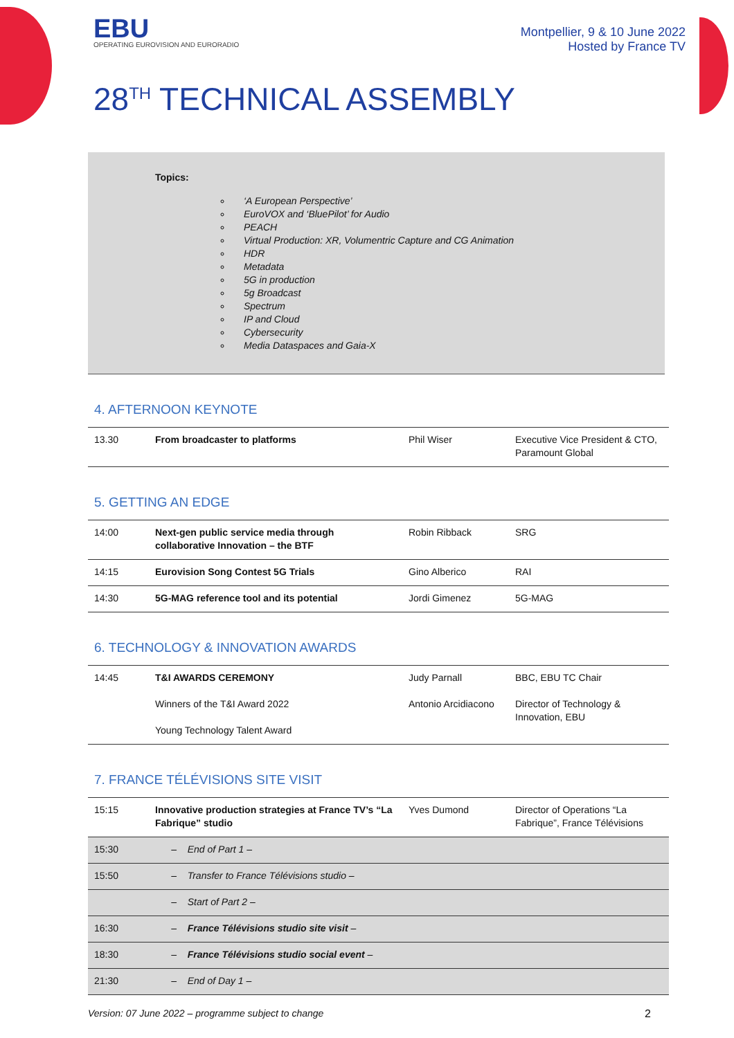EBU
OPERATING EUROVISION AND EURORADIO
Montpellier, 9 & 10 June 2022
Hosted by France TV
28<sup>TH</sup> TECHNICAL ASSEMBLY
Topics:
‘A European Perspective’
EuroVOX and ‘BluePilot’ for Audio
PEACH
Virtual Production: XR, Volumentric Capture and CG Animation
HDR
Metadata
5G in production
5g Broadcast
Spectrum
IP and Cloud
Cybersecurity
Media Dataspaces and Gaia-X
4. AFTERNOON KEYNOTE
| 13.30 | From broadcaster to platforms | Phil Wiser | Executive Vice President & CTO, Paramount Global |
5. GETTING AN EDGE
| 14:00 | Next-gen public service media through collaborative Innovation – the BTF | Robin Ribback | SRG |
| 14:15 | Eurovision Song Contest 5G Trials | Gino Alberico | RAI |
| 14:30 | 5G-MAG reference tool and its potential | Jordi Gimenez | 5G-MAG |
6. TECHNOLOGY & INNOVATION AWARDS
| 14:45 | T&I AWARDS CEREMONY Winners of the T&I Award 2022 Young Technology Talent Award | Judy Parnall Antonio Arcidiacono | BBC, EBU TC Chair Director of Technology & Innovation, EBU |
7. FRANCE TÉLÉVISIONS SITE VISIT
| 15:15 | Innovative production strategies at France TV’s “La Fabrique” studio | Yves Dumond | Director of Operations “La Fabrique”, France Télévisions |
| 15:30 | – End of Part 1 – | | |
| 15:50 | – Transfer to France Télévisions studio – | | |
| | – Start of Part 2 – | | |
| 16:30 | – France Télévisions studio site visit – | | |
| 18:30 | – France Télévisions studio social event – | | |
| 21:30 | – End of Day 1 – | | |
Version: 07 June 2022 – programme subject to change 2